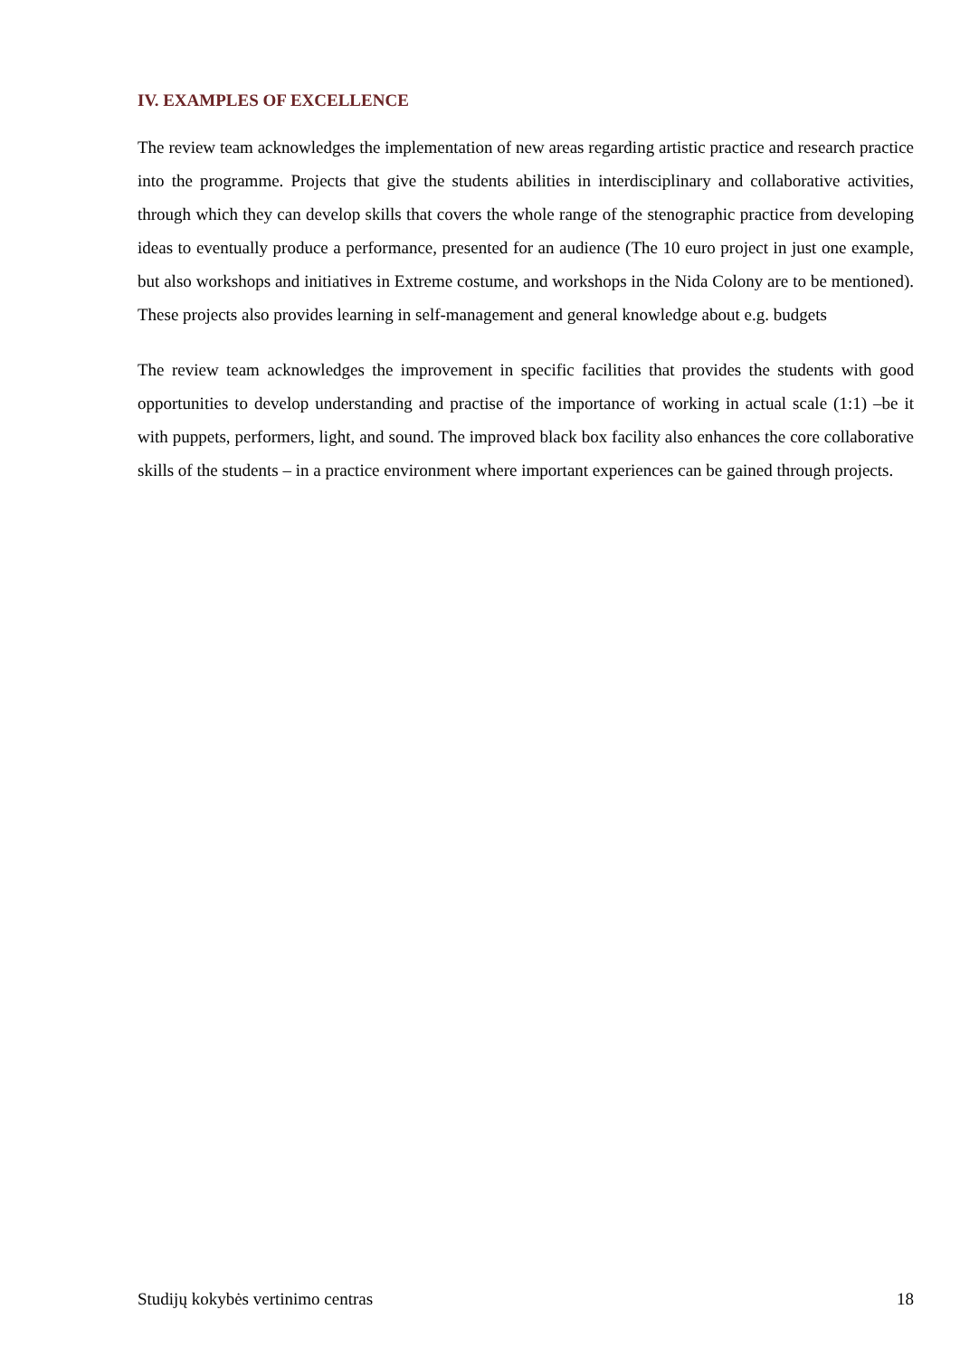IV. EXAMPLES OF EXCELLENCE
The review team acknowledges the implementation of new areas regarding artistic practice and research practice into the programme. Projects that give the students abilities in interdisciplinary and collaborative activities, through which they can develop skills that covers the whole range of the stenographic practice from developing ideas to eventually produce a performance, presented for an audience (The 10 euro project in just one example, but also workshops and initiatives in Extreme costume, and workshops in the Nida Colony are to be mentioned). These projects also provides learning in self-management and general knowledge about e.g. budgets
The review team acknowledges the improvement in specific facilities that provides the students with good opportunities to develop understanding and practise of the importance of working in actual scale (1:1) –be it with puppets, performers, light, and sound. The improved black box facility also enhances the core collaborative skills of the students – in a practice environment where important experiences can be gained through projects.
Studijų kokybės vertinimo centras 18